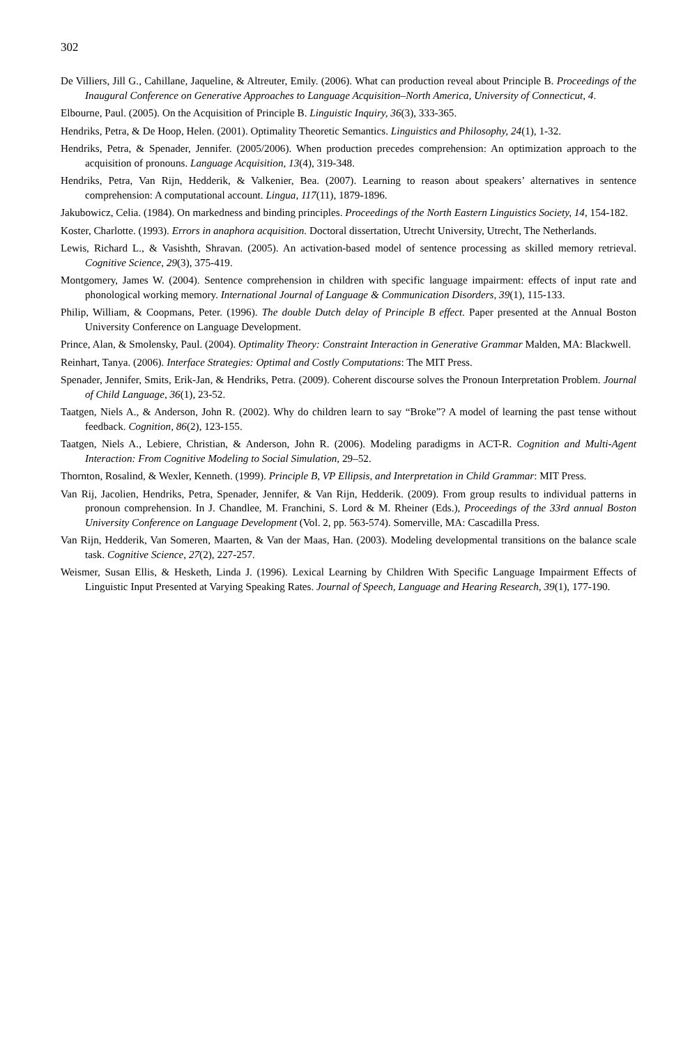302
De Villiers, Jill G., Cahillane, Jaqueline, & Altreuter, Emily. (2006). What can production reveal about Principle B. Proceedings of the Inaugural Conference on Generative Approaches to Language Acquisition–North America, University of Connecticut, 4.
Elbourne, Paul. (2005). On the Acquisition of Principle B. Linguistic Inquiry, 36(3), 333-365.
Hendriks, Petra, & De Hoop, Helen. (2001). Optimality Theoretic Semantics. Linguistics and Philosophy, 24(1), 1-32.
Hendriks, Petra, & Spenader, Jennifer. (2005/2006). When production precedes comprehension: An optimization approach to the acquisition of pronouns. Language Acquisition, 13(4), 319-348.
Hendriks, Petra, Van Rijn, Hedderik, & Valkenier, Bea. (2007). Learning to reason about speakers’ alternatives in sentence comprehension: A computational account. Lingua, 117(11), 1879-1896.
Jakubowicz, Celia. (1984). On markedness and binding principles. Proceedings of the North Eastern Linguistics Society, 14, 154-182.
Koster, Charlotte. (1993). Errors in anaphora acquisition. Doctoral dissertation, Utrecht University, Utrecht, The Netherlands.
Lewis, Richard L., & Vasishth, Shravan. (2005). An activation-based model of sentence processing as skilled memory retrieval. Cognitive Science, 29(3), 375-419.
Montgomery, James W. (2004). Sentence comprehension in children with specific language impairment: effects of input rate and phonological working memory. International Journal of Language & Communication Disorders, 39(1), 115-133.
Philip, William, & Coopmans, Peter. (1996). The double Dutch delay of Principle B effect. Paper presented at the Annual Boston University Conference on Language Development.
Prince, Alan, & Smolensky, Paul. (2004). Optimality Theory: Constraint Interaction in Generative Grammar Malden, MA: Blackwell.
Reinhart, Tanya. (2006). Interface Strategies: Optimal and Costly Computations: The MIT Press.
Spenader, Jennifer, Smits, Erik-Jan, & Hendriks, Petra. (2009). Coherent discourse solves the Pronoun Interpretation Problem. Journal of Child Language, 36(1), 23-52.
Taatgen, Niels A., & Anderson, John R. (2002). Why do children learn to say “Broke”? A model of learning the past tense without feedback. Cognition, 86(2), 123-155.
Taatgen, Niels A., Lebiere, Christian, & Anderson, John R. (2006). Modeling paradigms in ACT-R. Cognition and Multi-Agent Interaction: From Cognitive Modeling to Social Simulation, 29–52.
Thornton, Rosalind, & Wexler, Kenneth. (1999). Principle B, VP Ellipsis, and Interpretation in Child Grammar: MIT Press.
Van Rij, Jacolien, Hendriks, Petra, Spenader, Jennifer, & Van Rijn, Hedderik. (2009). From group results to individual patterns in pronoun comprehension. In J. Chandlee, M. Franchini, S. Lord & M. Rheiner (Eds.), Proceedings of the 33rd annual Boston University Conference on Language Development (Vol. 2, pp. 563-574). Somerville, MA: Cascadilla Press.
Van Rijn, Hedderik, Van Someren, Maarten, & Van der Maas, Han. (2003). Modeling developmental transitions on the balance scale task. Cognitive Science, 27(2), 227-257.
Weismer, Susan Ellis, & Hesketh, Linda J. (1996). Lexical Learning by Children With Specific Language Impairment Effects of Linguistic Input Presented at Varying Speaking Rates. Journal of Speech, Language and Hearing Research, 39(1), 177-190.